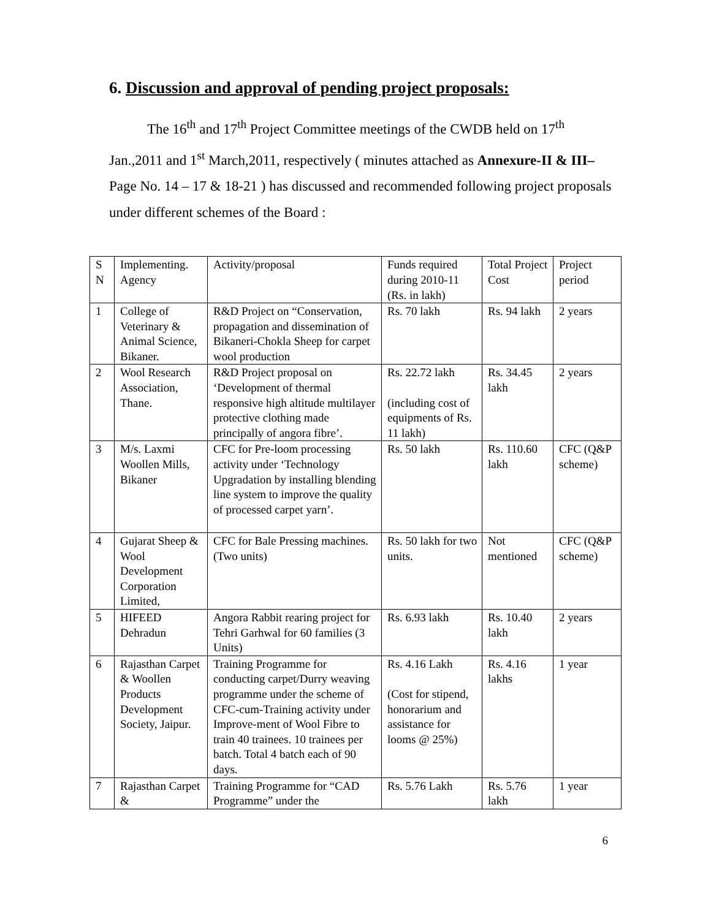6. Discussion and approval of pending project proposals:
The 16<sup>th</sup> and 17<sup>th</sup> Project Committee meetings of the CWDB held on 17<sup>th</sup> Jan.,2011 and 1<sup>st</sup> March,2011, respectively ( minutes attached as Annexure-II & III– Page No. 14 – 17 & 18-21 ) has discussed and recommended following project proposals under different schemes of the Board :
| S N | Implementing. Agency | Activity/proposal | Funds required during 2010-11 (Rs. in lakh) | Total Project Cost | Project period |
| --- | --- | --- | --- | --- | --- |
| 1 | College of Veterinary & Animal Science, Bikaner. | R&D Project on “Conservation, propagation and dissemination of Bikaneri-Chokla Sheep for carpet wool production | Rs. 70 lakh | Rs. 94 lakh | 2 years |
| 2 | Wool Research Association, Thane. | R&D Project proposal on ‘Development of thermal responsive high altitude multilayer protective clothing made principally of angora fibre’. | Rs. 22.72 lakh (including cost of equipments of Rs. 11 lakh) | Rs. 34.45 lakh | 2 years |
| 3 | M/s. Laxmi Woollen Mills, Bikaner | CFC for Pre-loom processing activity under ‘Technology Upgradation by installing blending line system to improve the quality of processed carpet yarn’. | Rs. 50 lakh | Rs. 110.60 lakh | CFC (Q&P scheme) |
| 4 | Gujarat Sheep & Wool Development Corporation Limited, | CFC for Bale Pressing machines. (Two units) | Rs. 50 lakh for two units. | Not mentioned | CFC (Q&P scheme) |
| 5 | HIFEED Dehradun | Angora Rabbit rearing project for Tehri Garhwal for 60 families (3 Units) | Rs. 6.93 lakh | Rs. 10.40 lakh | 2 years |
| 6 | Rajasthan Carpet & Woollen Products Development Society, Jaipur. | Training Programme for conducting carpet/Durry weaving programme under the scheme of CFC-cum-Training activity under Improve-ment of Wool Fibre to train 40 trainees. 10 trainees per batch. Total 4 batch each of 90 days. | Rs. 4.16 Lakh (Cost for stipend, honorarium and assistance for looms @ 25%) | Rs. 4.16 lakhs | 1 year |
| 7 | Rajasthan Carpet & | Training Programme for “CAD Programme” under the | Rs. 5.76 Lakh | Rs. 5.76 lakh | 1 year |
6